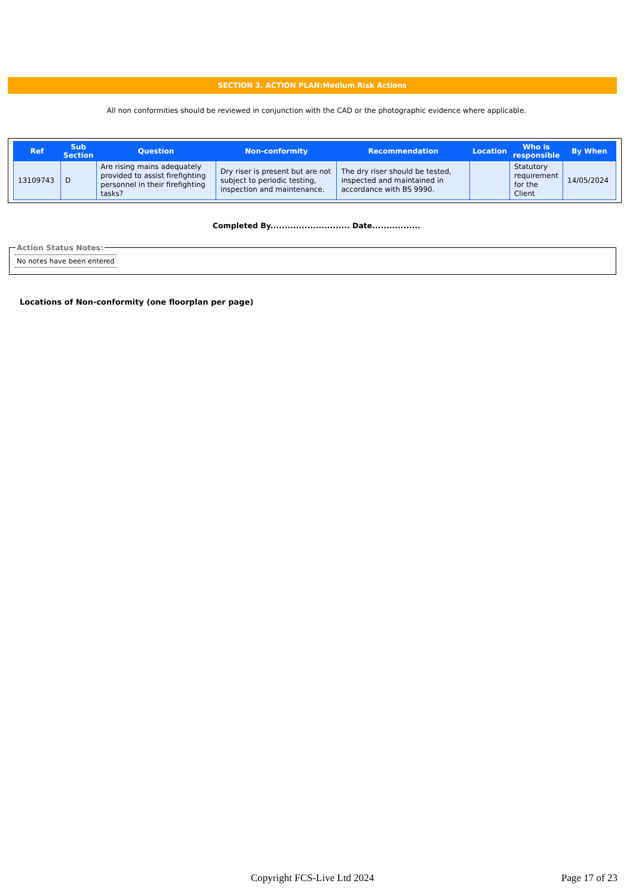SECTION 3. ACTION PLAN:Medium Risk Actions
All non conformities should be reviewed in conjunction with the CAD or the photographic evidence where applicable.
| Ref | Sub Section | Question | Non-conformity | Recommendation | Location | Who is responsible | By When |
| --- | --- | --- | --- | --- | --- | --- | --- |
| 13109743 | D | Are rising mains adequately provided to assist firefighting personnel in their firefighting tasks? | Dry riser is present but are not subject to periodic testing, inspection and maintenance. | The dry riser should be tested, inspected and maintained in accordance with BS 9990. | | Statutory requirement for the Client | 14/05/2024 |
Completed By............................ Date.................
Action Status Notes:
No notes have been entered
Locations of Non-conformity (one floorplan per page)
Copyright FCS-Live Ltd 2024 Page 17 of 23